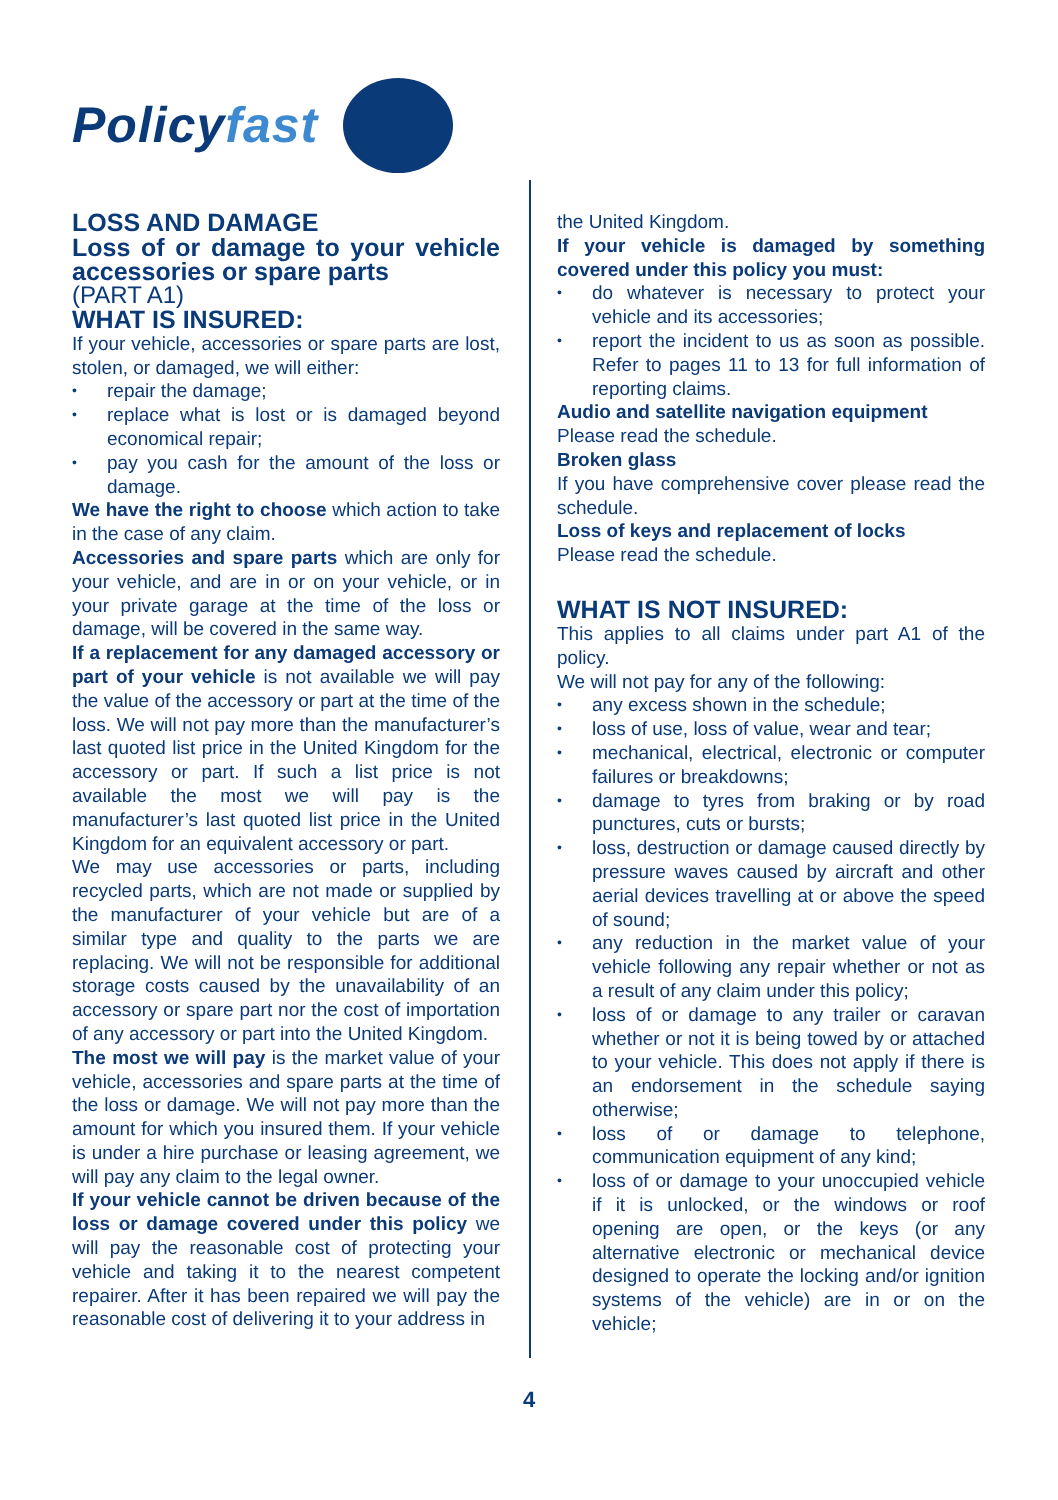Policyfast
LOSS AND DAMAGE
Loss of or damage to your vehicle accessories or spare parts
(PART A1)
WHAT IS INSURED:
If your vehicle, accessories or spare parts are lost, stolen, or damaged, we will either:
repair the damage;
replace what is lost or is damaged beyond economical repair;
pay you cash for the amount of the loss or damage.
We have the right to choose which action to take in the case of any claim.
Accessories and spare parts which are only for your vehicle, and are in or on your vehicle, or in your private garage at the time of the loss or damage, will be covered in the same way.
If a replacement for any damaged accessory or part of your vehicle is not available we will pay the value of the accessory or part at the time of the loss. We will not pay more than the manufacturer’s last quoted list price in the United Kingdom for the accessory or part. If such a list price is not available the most we will pay is the manufacturer’s last quoted list price in the United Kingdom for an equivalent accessory or part.
We may use accessories or parts, including recycled parts, which are not made or supplied by the manufacturer of your vehicle but are of a similar type and quality to the parts we are replacing. We will not be responsible for additional storage costs caused by the unavailability of an accessory or spare part nor the cost of importation of any accessory or part into the United Kingdom.
The most we will pay is the market value of your vehicle, accessories and spare parts at the time of the loss or damage. We will not pay more than the amount for which you insured them. If your vehicle is under a hire purchase or leasing agreement, we will pay any claim to the legal owner.
If your vehicle cannot be driven because of the loss or damage covered under this policy we will pay the reasonable cost of protecting your vehicle and taking it to the nearest competent repairer. After it has been repaired we will pay the reasonable cost of delivering it to your address in
the United Kingdom.
If your vehicle is damaged by something covered under this policy you must:
do whatever is necessary to protect your vehicle and its accessories;
report the incident to us as soon as possible. Refer to pages 11 to 13 for full information of reporting claims.
Audio and satellite navigation equipment
Please read the schedule.
Broken glass
If you have comprehensive cover please read the schedule.
Loss of keys and replacement of locks
Please read the schedule.
WHAT IS NOT INSURED:
This applies to all claims under part A1 of the policy.
We will not pay for any of the following:
any excess shown in the schedule;
loss of use, loss of value, wear and tear;
mechanical, electrical, electronic or computer failures or breakdowns;
damage to tyres from braking or by road punctures, cuts or bursts;
loss, destruction or damage caused directly by pressure waves caused by aircraft and other aerial devices travelling at or above the speed of sound;
any reduction in the market value of your vehicle following any repair whether or not as a result of any claim under this policy;
loss of or damage to any trailer or caravan whether or not it is being towed by or attached to your vehicle. This does not apply if there is an endorsement in the schedule saying otherwise;
loss of or damage to telephone, communication equipment of any kind;
loss of or damage to your unoccupied vehicle if it is unlocked, or the windows or roof opening are open, or the keys (or any alternative electronic or mechanical device designed to operate the locking and/or ignition systems of the vehicle) are in or on the vehicle;
4